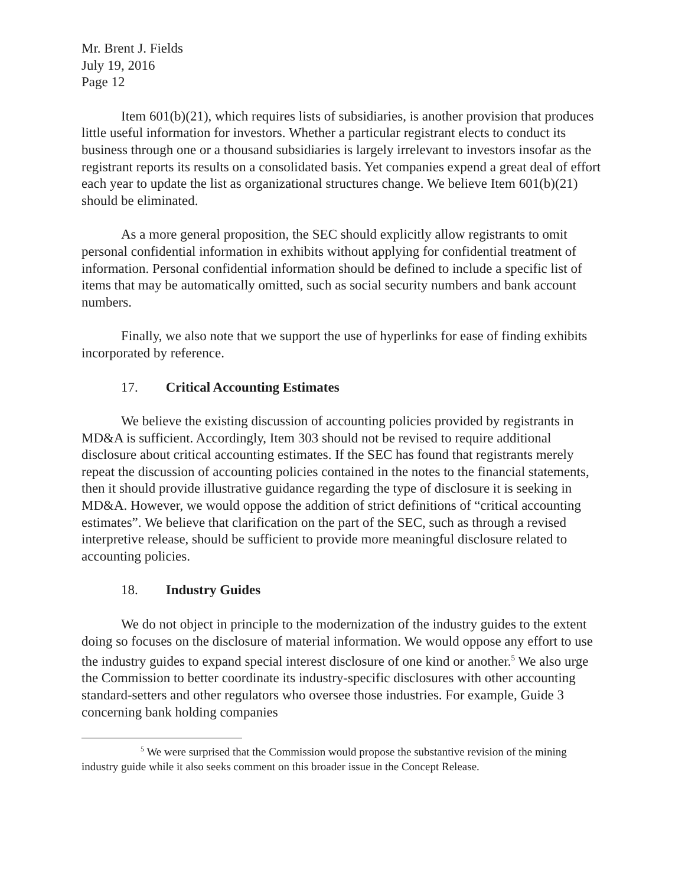Mr. Brent J. Fields
July 19, 2016
Page 12
Item 601(b)(21), which requires lists of subsidiaries, is another provision that produces little useful information for investors. Whether a particular registrant elects to conduct its business through one or a thousand subsidiaries is largely irrelevant to investors insofar as the registrant reports its results on a consolidated basis. Yet companies expend a great deal of effort each year to update the list as organizational structures change. We believe Item 601(b)(21) should be eliminated.
As a more general proposition, the SEC should explicitly allow registrants to omit personal confidential information in exhibits without applying for confidential treatment of information. Personal confidential information should be defined to include a specific list of items that may be automatically omitted, such as social security numbers and bank account numbers.
Finally, we also note that we support the use of hyperlinks for ease of finding exhibits incorporated by reference.
17. Critical Accounting Estimates
We believe the existing discussion of accounting policies provided by registrants in MD&A is sufficient. Accordingly, Item 303 should not be revised to require additional disclosure about critical accounting estimates. If the SEC has found that registrants merely repeat the discussion of accounting policies contained in the notes to the financial statements, then it should provide illustrative guidance regarding the type of disclosure it is seeking in MD&A. However, we would oppose the addition of strict definitions of “critical accounting estimates”. We believe that clarification on the part of the SEC, such as through a revised interpretive release, should be sufficient to provide more meaningful disclosure related to accounting policies.
18. Industry Guides
We do not object in principle to the modernization of the industry guides to the extent doing so focuses on the disclosure of material information. We would oppose any effort to use the industry guides to expand special interest disclosure of one kind or another.<sup>5</sup> We also urge the Commission to better coordinate its industry-specific disclosures with other accounting standard-setters and other regulators who oversee those industries. For example, Guide 3 concerning bank holding companies
<sup>5</sup> We were surprised that the Commission would propose the substantive revision of the mining industry guide while it also seeks comment on this broader issue in the Concept Release.